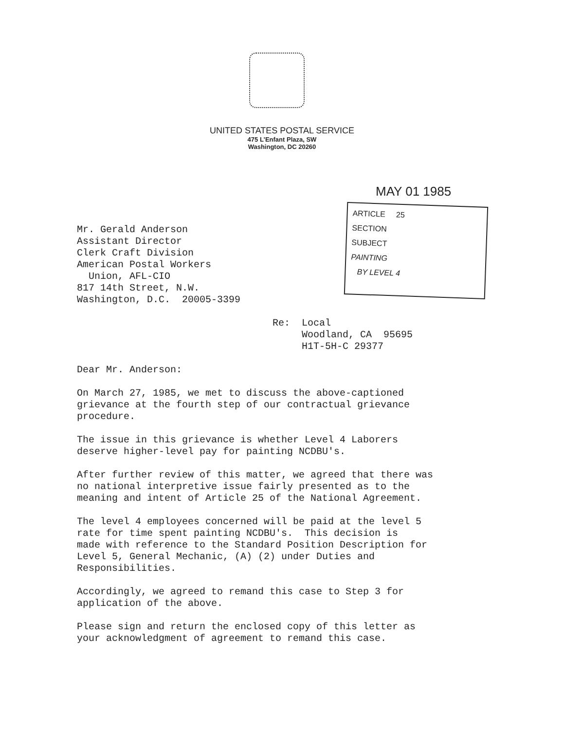UNITED STATES POSTAL SERVICE
475 L'Enfant Plaza, SW
Washington, DC 20260
MAY 01 1985
ARTICLE 25
SECTION
SUBJECT
PAINTING
BY LEVEL 4
Mr. Gerald Anderson
Assistant Director
Clerk Craft Division
American Postal Workers
Union, AFL-CIO
817 14th Street, N.W.
Washington, D.C. 20005-3399
Re: Local
Woodland, CA 95695
H1T-5H-C 29377
Dear Mr. Anderson:
On March 27, 1985, we met to discuss the above-captioned
grievance at the fourth step of our contractual grievance
procedure.
The issue in this grievance is whether Level 4 Laborers
deserve higher-level pay for painting NCDBU's.
After further review of this matter, we agreed that there was
no national interpretive issue fairly presented as to the
meaning and intent of Article 25 of the National Agreement.
The level 4 employees concerned will be paid at the level 5
rate for time spent painting NCDBU's. This decision is
made with reference to the Standard Position Description for
Level 5, General Mechanic, (A) (2) under Duties and
Responsibilities.
Accordingly, we agreed to remand this case to Step 3 for
application of the above.
Please sign and return the enclosed copy of this letter as
your acknowledgment of agreement to remand this case.